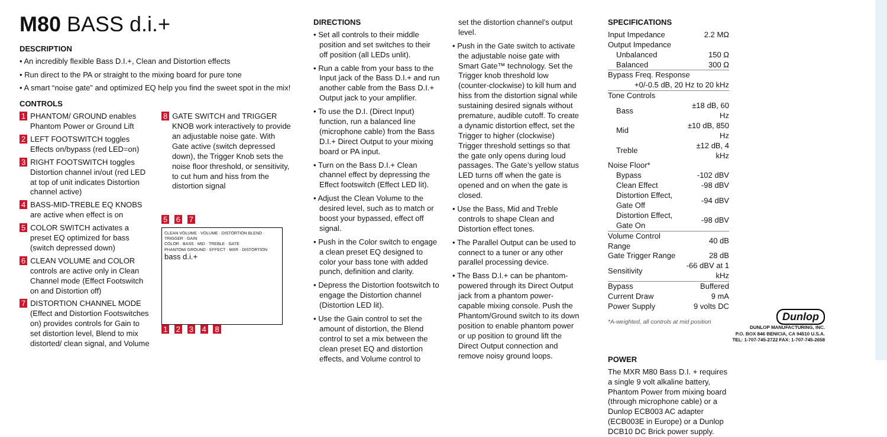M80 BASS d.i.+
DESCRIPTION
• An incredibly flexible Bass D.I.+, Clean and Distortion effects
• Run direct to the PA or straight to the mixing board for pure tone
• A smart “noise gate” and optimized EQ help you find the sweet spot in the mix!
CONTROLS
1 PHANTOM/ GROUND enables Phantom Power or Ground Lift
2 LEFT FOOTSWITCH toggles Effects on/bypass (red LED=on)
3 RIGHT FOOTSWITCH toggles Distortion channel in/out (red LED at top of unit indicates Distortion channel active)
4 BASS-MID-TREBLE EQ KNOBS are active when effect is on
5 COLOR SWITCH activates a preset EQ optimized for bass (switch depressed down)
6 CLEAN VOLUME and COLOR controls are active only in Clean Channel mode (Effect Footswitch on and Distortion off)
7 DISTORTION CHANNEL MODE (Effect and Distortion Footswitches on) provides controls for Gain to set distortion level, Blend to mix distorted/ clean signal, and Volume
8 GATE SWITCH and TRIGGER KNOB work interactively to provide an adjustable noise gate. With Gate active (switch depressed down), the Trigger Knob sets the noise floor threshold, or sensitivity, to cut hum and hiss from the distortion signal
5 6 7
CLEAN VOLUME · VOLUME · DISTORTION BLEND · TRIGGER · GAIN
COLOR · BASS · MID · TREBLE · GATE
PHANTOM/ GROUND · EFFECT · MXR · DISTORTION
bass d.i.+
1 2 3 4 8
DIRECTIONS
• Set all controls to their middle position and set switches to their off position (all LEDs unlit).
• Run a cable from your bass to the Input jack of the Bass D.I.+ and run another cable from the Bass D.I.+ Output jack to your amplifier.
• To use the D.I. (Direct Input) function, run a balanced line (microphone cable) from the Bass D.I.+ Direct Output to your mixing board or PA input.
• Turn on the Bass D.I.+ Clean channel effect by depressing the Effect footswitch (Effect LED lit).
• Adjust the Clean Volume to the desired level, such as to match or boost your bypassed, effect off signal.
• Push in the Color switch to engage a clean preset EQ designed to color your bass tone with added punch, definition and clarity.
• Depress the Distortion footswitch to engage the Distortion channel (Distortion LED lit).
• Use the Gain control to set the amount of distortion, the Blend control to set a mix between the clean preset EQ and distortion effects, and Volume control to
set the distortion channel’s output level.
• Push in the Gate switch to activate the adjustable noise gate with Smart Gate™ technology. Set the Trigger knob threshold low (counter-clockwise) to kill hum and hiss from the distortion signal while sustaining desired signals without premature, audible cutoff. To create a dynamic distortion effect, set the Trigger to higher (clockwise) Trigger threshold settings so that the gate only opens during loud passages. The Gate’s yellow status LED turns off when the gate is opened and on when the gate is closed.
• Use the Bass, Mid and Treble controls to shape Clean and Distortion effect tones.
• The Parallel Output can be used to connect to a tuner or any other parallel processing device.
• The Bass D.I.+ can be phantom-powered through its Direct Output jack from a phantom power-capable mixing console. Push the Phantom/Ground switch to its down position to enable phantom power or up position to ground lift the Direct Output connection and remove noisy ground loops.
SPECIFICATIONS
| Input Impedance | 2.2 MΩ |
| Output Impedance | |
| Unbalanced | 150 Ω |
| Balanced | 300 Ω |
| Bypass Freq. Response | |
| +0/-0.5 dB, 20 Hz to 20 kHz | |
| Tone Controls | |
| Bass | ±18 dB, 60 Hz |
| Mid | ±10 dB, 850 Hz |
| Treble | ±12 dB, 4 kHz |
| Noise Floor* | |
| Bypass | -102 dBV |
| Clean Effect | -98 dBV |
| Distortion Effect, Gate Off | -94 dBV |
| Distortion Effect, Gate On | -98 dBV |
| Volume Control Range | 40 dB |
| Gate Trigger Range | 28 dB |
| Sensitivity | -66 dBV at 1 kHz |
| Bypass | Buffered |
| Current Draw | 9 mA |
| Power Supply | 9 volts DC |
*A-weighted, all controls at mid position
POWER
The MXR M80 Bass D.I. + requires a single 9 volt alkaline battery, Phantom Power from mixing board (through microphone cable) or a Dunlop ECB003 AC adapter (ECB003E in Europe) or a Dunlop DCB10 DC Brick power supply.
Dunlop
DUNLOP MANUFACTURING, INC.
P.O. BOX 846 BENICIA, CA 94510 U.S.A.
TEL: 1-707-745-2722 FAX: 1-707-745-2658